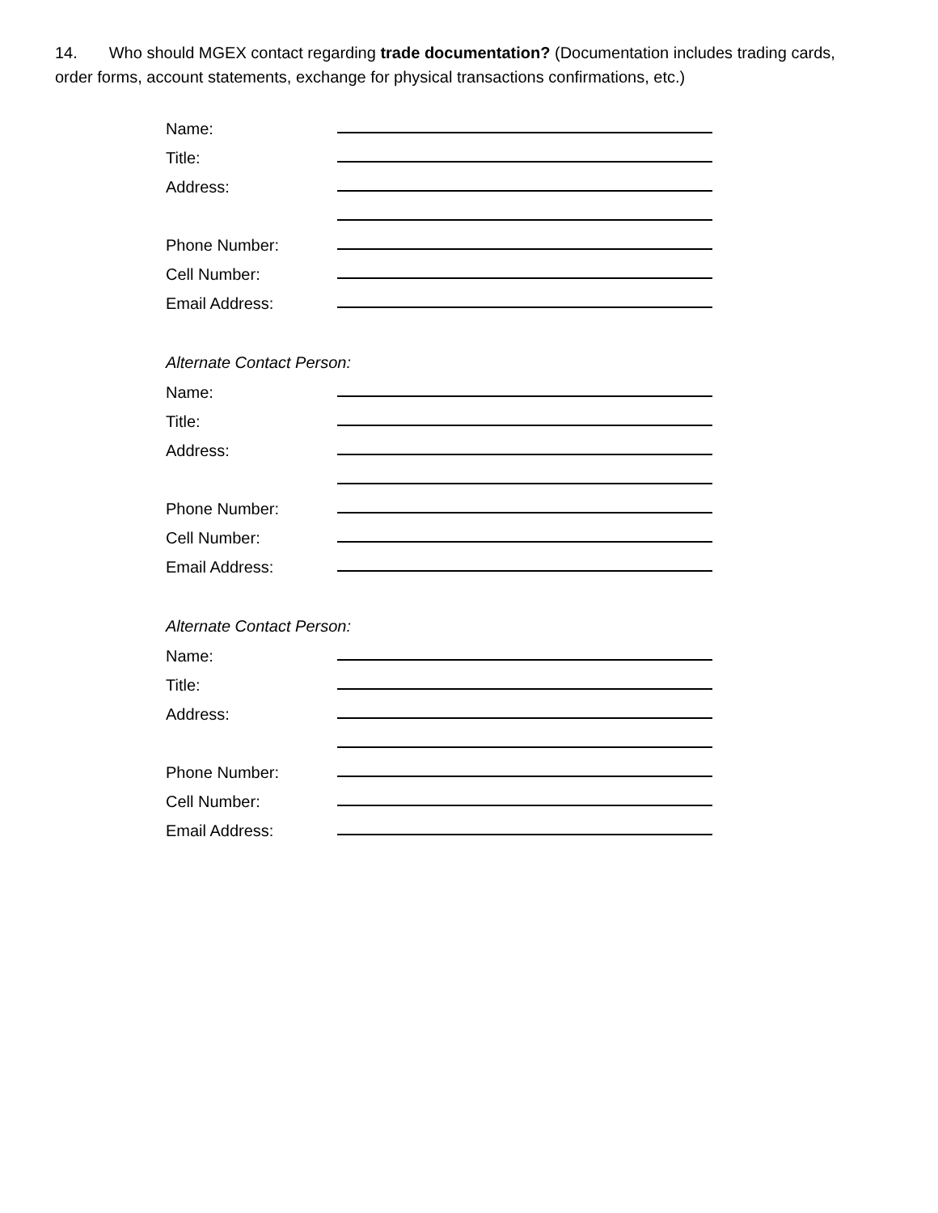14. Who should MGEX contact regarding trade documentation? (Documentation includes trading cards, order forms, account statements, exchange for physical transactions confirmations, etc.)
Name:
Title:
Address:
Phone Number:
Cell Number:
Email Address:
Alternate Contact Person:
Name:
Title:
Address:
Phone Number:
Cell Number:
Email Address:
Alternate Contact Person:
Name:
Title:
Address:
Phone Number:
Cell Number:
Email Address: